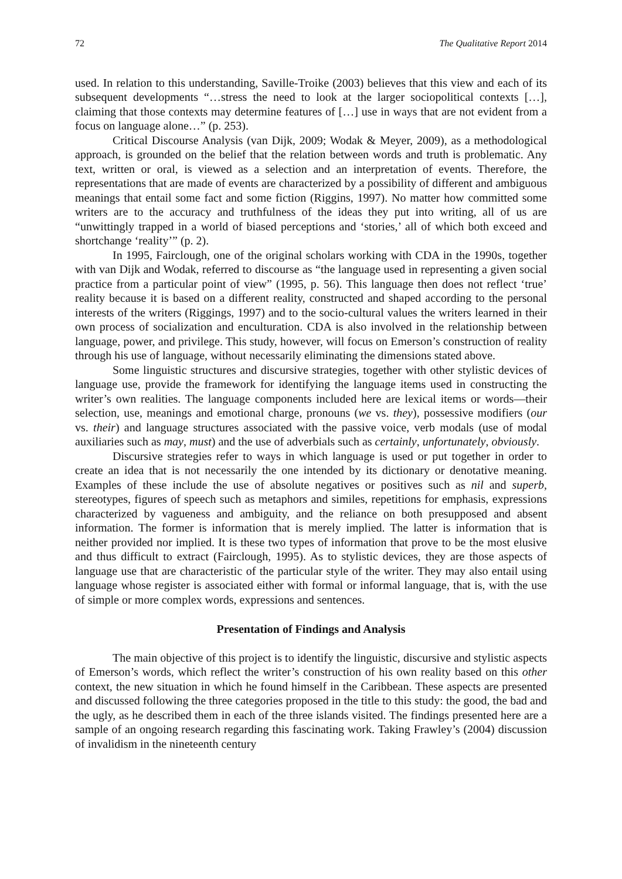72 The Qualitative Report 2014
used. In relation to this understanding, Saville-Troike (2003) believes that this view and each of its subsequent developments “…stress the need to look at the larger sociopolitical contexts […], claiming that those contexts may determine features of […] use in ways that are not evident from a focus on language alone…” (p. 253).
Critical Discourse Analysis (van Dijk, 2009; Wodak & Meyer, 2009), as a methodological approach, is grounded on the belief that the relation between words and truth is problematic. Any text, written or oral, is viewed as a selection and an interpretation of events. Therefore, the representations that are made of events are characterized by a possibility of different and ambiguous meanings that entail some fact and some fiction (Riggins, 1997). No matter how committed some writers are to the accuracy and truthfulness of the ideas they put into writing, all of us are “unwittingly trapped in a world of biased perceptions and ‘stories,’ all of which both exceed and shortchange ‘reality’” (p. 2).
In 1995, Fairclough, one of the original scholars working with CDA in the 1990s, together with van Dijk and Wodak, referred to discourse as “the language used in representing a given social practice from a particular point of view” (1995, p. 56). This language then does not reflect ‘true’ reality because it is based on a different reality, constructed and shaped according to the personal interests of the writers (Riggings, 1997) and to the socio-cultural values the writers learned in their own process of socialization and enculturation. CDA is also involved in the relationship between language, power, and privilege. This study, however, will focus on Emerson’s construction of reality through his use of language, without necessarily eliminating the dimensions stated above.
Some linguistic structures and discursive strategies, together with other stylistic devices of language use, provide the framework for identifying the language items used in constructing the writer’s own realities. The language components included here are lexical items or words—their selection, use, meanings and emotional charge, pronouns (we vs. they), possessive modifiers (our vs. their) and language structures associated with the passive voice, verb modals (use of modal auxiliaries such as may, must) and the use of adverbials such as certainly, unfortunately, obviously.
Discursive strategies refer to ways in which language is used or put together in order to create an idea that is not necessarily the one intended by its dictionary or denotative meaning. Examples of these include the use of absolute negatives or positives such as nil and superb, stereotypes, figures of speech such as metaphors and similes, repetitions for emphasis, expressions characterized by vagueness and ambiguity, and the reliance on both presupposed and absent information. The former is information that is merely implied. The latter is information that is neither provided nor implied. It is these two types of information that prove to be the most elusive and thus difficult to extract (Fairclough, 1995). As to stylistic devices, they are those aspects of language use that are characteristic of the particular style of the writer. They may also entail using language whose register is associated either with formal or informal language, that is, with the use of simple or more complex words, expressions and sentences.
Presentation of Findings and Analysis
The main objective of this project is to identify the linguistic, discursive and stylistic aspects of Emerson’s words, which reflect the writer’s construction of his own reality based on this other context, the new situation in which he found himself in the Caribbean. These aspects are presented and discussed following the three categories proposed in the title to this study: the good, the bad and the ugly, as he described them in each of the three islands visited. The findings presented here are a sample of an ongoing research regarding this fascinating work. Taking Frawley’s (2004) discussion of invalidism in the nineteenth century